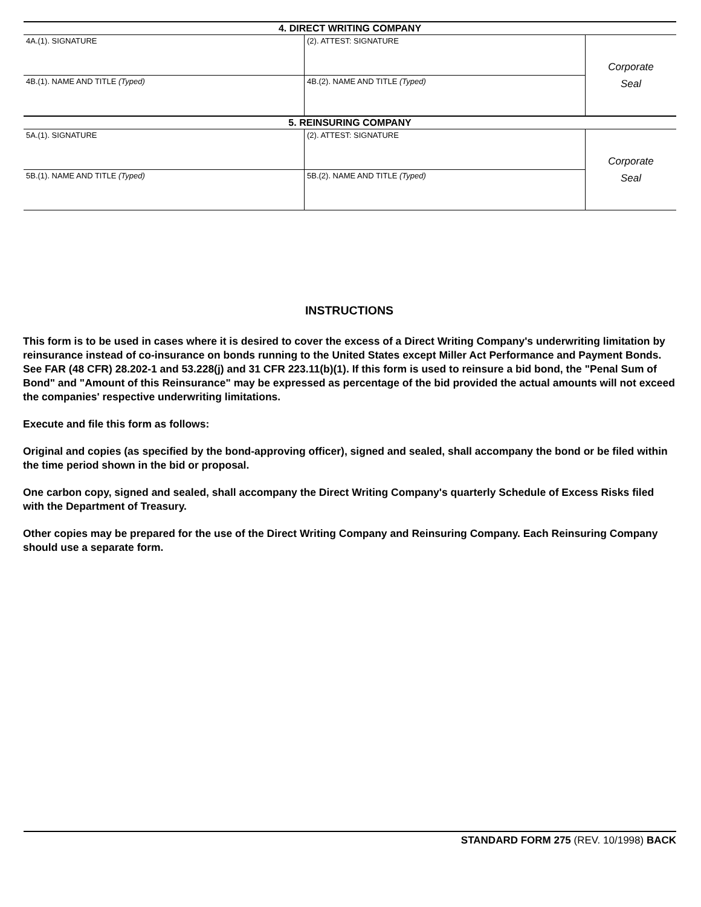| 4. DIRECT WRITING COMPANY | | |
| --- | --- | --- |
| 4A.(1). SIGNATURE | (2). ATTEST: SIGNATURE | Corporate Seal |
| 4B.(1). NAME AND TITLE (Typed) | 4B.(2). NAME AND TITLE (Typed) | |
| 5. REINSURING COMPANY | | |
| 5A.(1). SIGNATURE | (2). ATTEST: SIGNATURE | Corporate Seal |
| 5B.(1). NAME AND TITLE (Typed) | 5B.(2). NAME AND TITLE (Typed) | |
INSTRUCTIONS
This form is to be used in cases where it is desired to cover the excess of a Direct Writing Company's underwriting limitation by reinsurance instead of co-insurance on bonds running to the United States except Miller Act Performance and Payment Bonds. See FAR (48 CFR) 28.202-1 and 53.228(j) and 31 CFR 223.11(b)(1). If this form is used to reinsure a bid bond, the "Penal Sum of Bond" and "Amount of this Reinsurance" may be expressed as percentage of the bid provided the actual amounts will not exceed the companies' respective underwriting limitations.
Execute and file this form as follows:
Original and copies (as specified by the bond-approving officer), signed and sealed, shall accompany the bond or be filed within the time period shown in the bid or proposal.
One carbon copy, signed and sealed, shall accompany the Direct Writing Company's quarterly Schedule of Excess Risks filed with the Department of Treasury.
Other copies may be prepared for the use of the Direct Writing Company and Reinsuring Company. Each Reinsuring Company should use a separate form.
STANDARD FORM 275 (REV. 10/1998) BACK